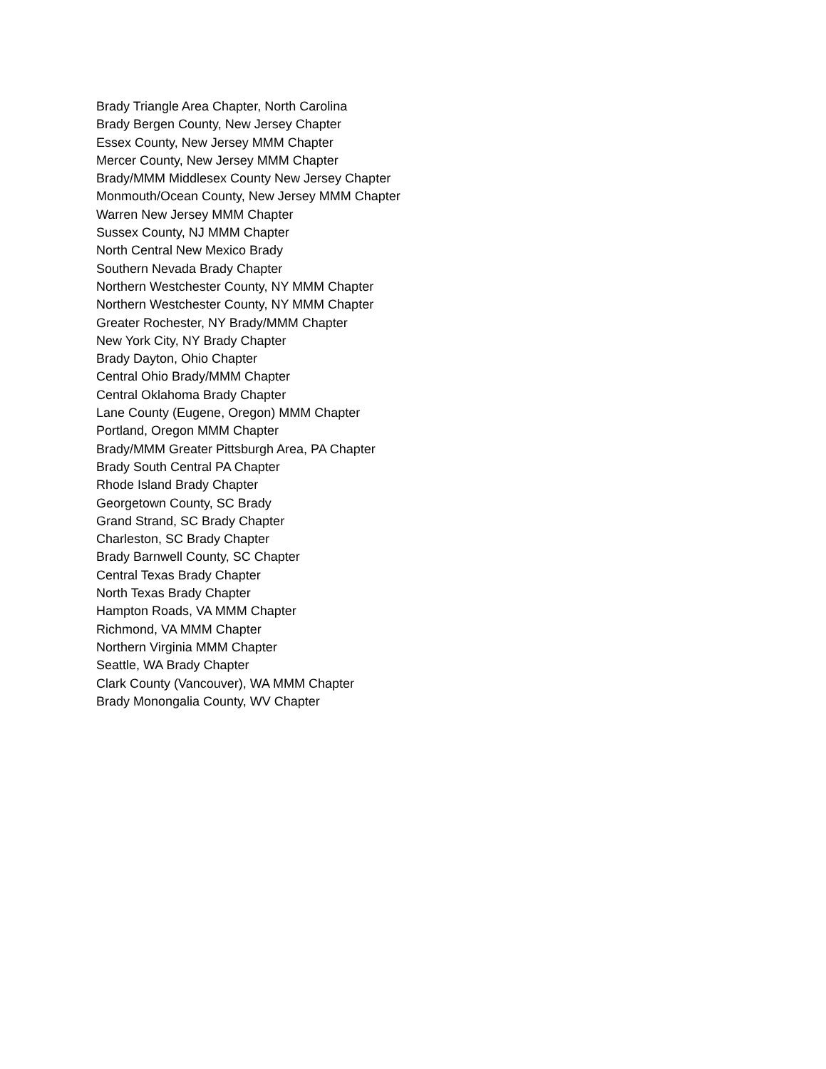Brady Triangle Area Chapter, North Carolina
Brady Bergen County, New Jersey Chapter
Essex County, New Jersey MMM Chapter
Mercer County, New Jersey MMM Chapter
Brady/MMM Middlesex County New Jersey Chapter
Monmouth/Ocean County, New Jersey MMM Chapter
Warren New Jersey MMM Chapter
Sussex County, NJ MMM Chapter
North Central New Mexico Brady
Southern Nevada Brady Chapter
Northern Westchester County, NY MMM Chapter
Northern Westchester County, NY MMM Chapter
Greater Rochester, NY Brady/MMM Chapter
New York City, NY Brady Chapter
Brady Dayton, Ohio Chapter
Central Ohio Brady/MMM Chapter
Central Oklahoma Brady Chapter
Lane County (Eugene, Oregon) MMM Chapter
Portland, Oregon MMM Chapter
Brady/MMM Greater Pittsburgh Area, PA Chapter
Brady South Central PA Chapter
Rhode Island Brady Chapter
Georgetown County, SC Brady
Grand Strand, SC Brady Chapter
Charleston, SC Brady Chapter
Brady Barnwell County, SC Chapter
Central Texas Brady Chapter
North Texas Brady Chapter
Hampton Roads, VA MMM Chapter
Richmond, VA MMM Chapter
Northern Virginia MMM Chapter
Seattle, WA Brady Chapter
Clark County (Vancouver), WA MMM Chapter
Brady Monongalia County, WV Chapter